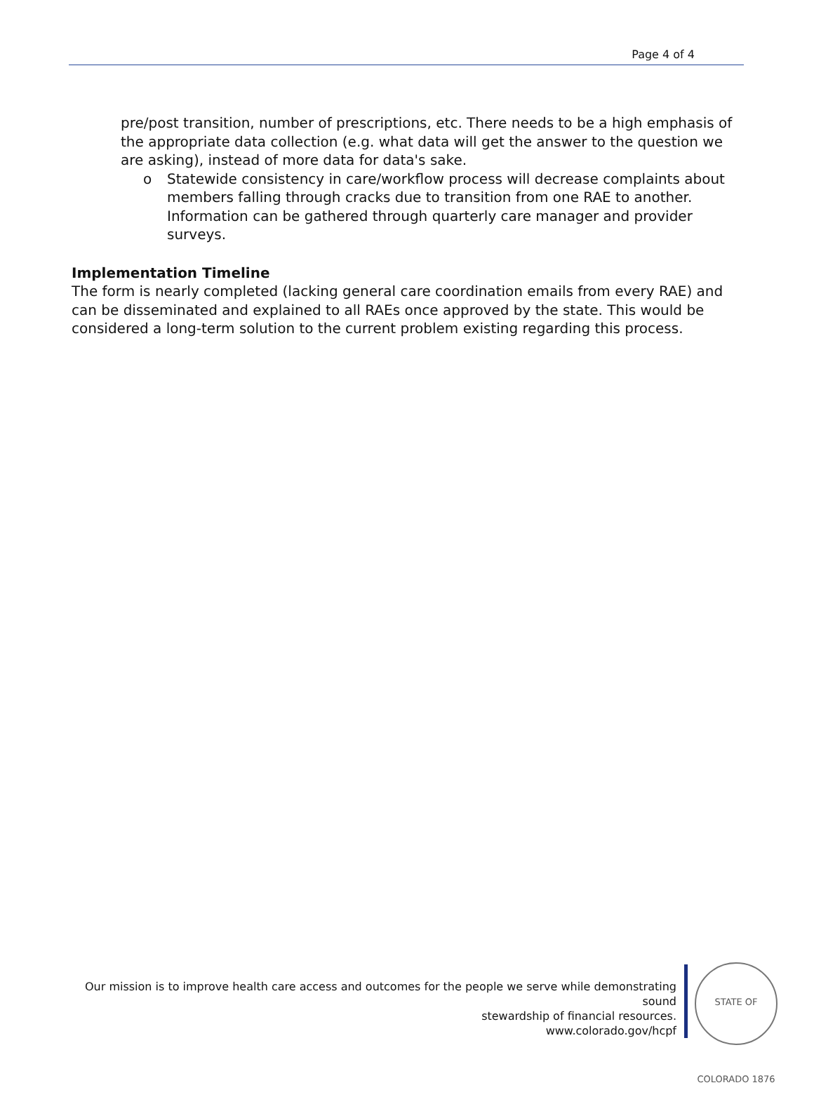Page 4 of 4
pre/post transition, number of prescriptions, etc. There needs to be a high emphasis of the appropriate data collection (e.g. what data will get the answer to the question we are asking), instead of more data for data's sake.
o Statewide consistency in care/workflow process will decrease complaints about members falling through cracks due to transition from one RAE to another. Information can be gathered through quarterly care manager and provider surveys.
Implementation Timeline
The form is nearly completed (lacking general care coordination emails from every RAE) and can be disseminated and explained to all RAEs once approved by the state. This would be considered a long-term solution to the current problem existing regarding this process.
Our mission is to improve health care access and outcomes for the people we serve while demonstrating sound
stewardship of financial resources.
www.colorado.gov/hcpf
STATE OF COLORADO 1876